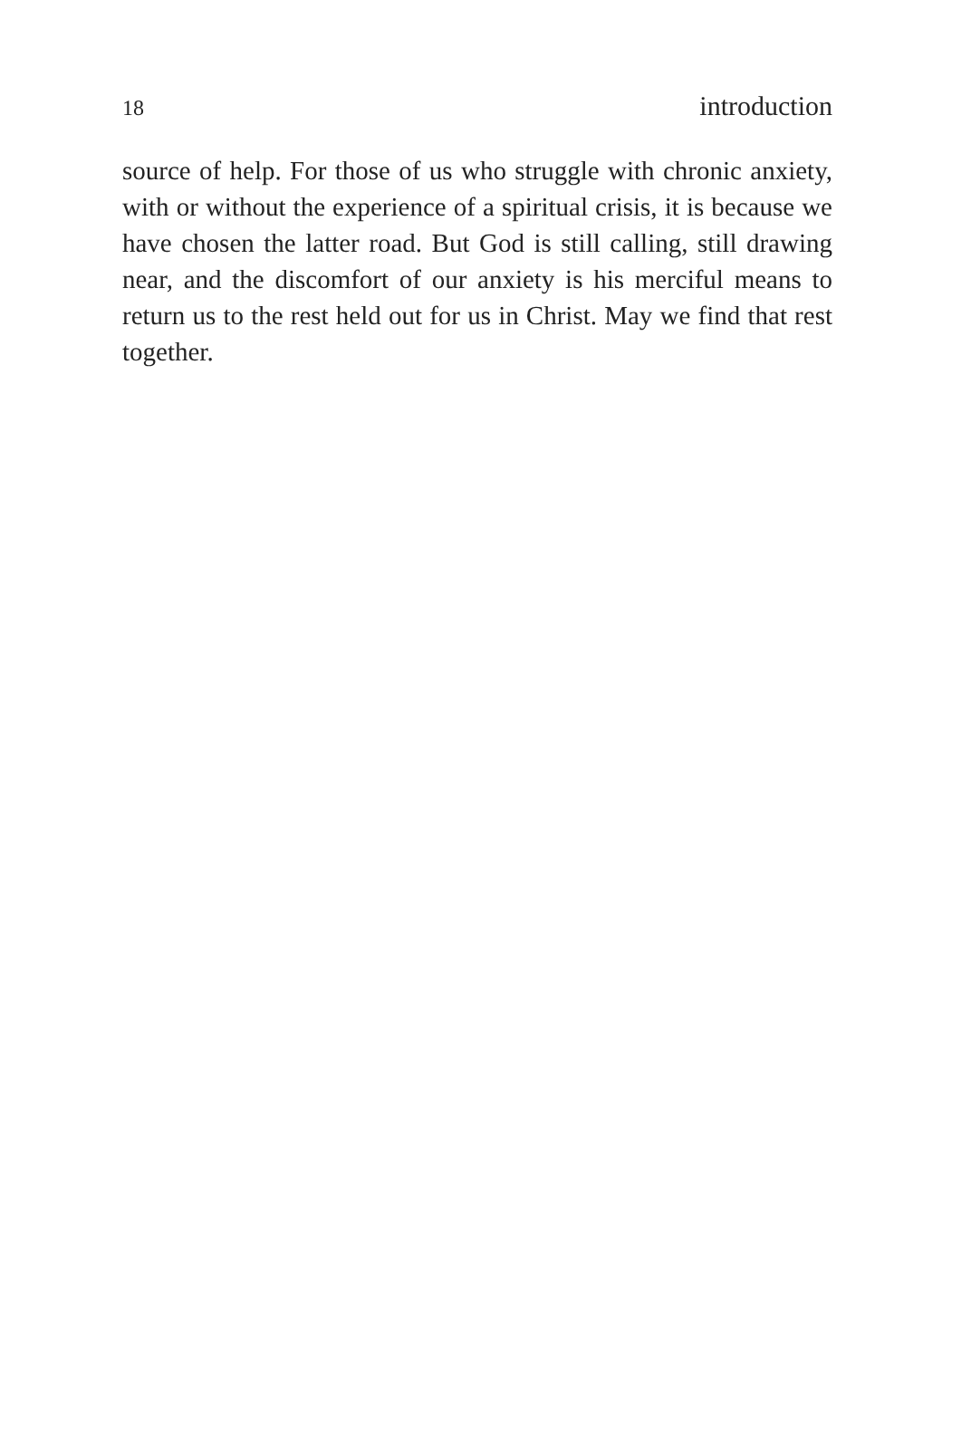18 introduction
source of help. For those of us who struggle with chronic anxiety, with or without the experience of a spiritual crisis, it is because we have chosen the latter road. But God is still calling, still drawing near, and the discomfort of our anxiety is his merciful means to return us to the rest held out for us in Christ. May we find that rest together.